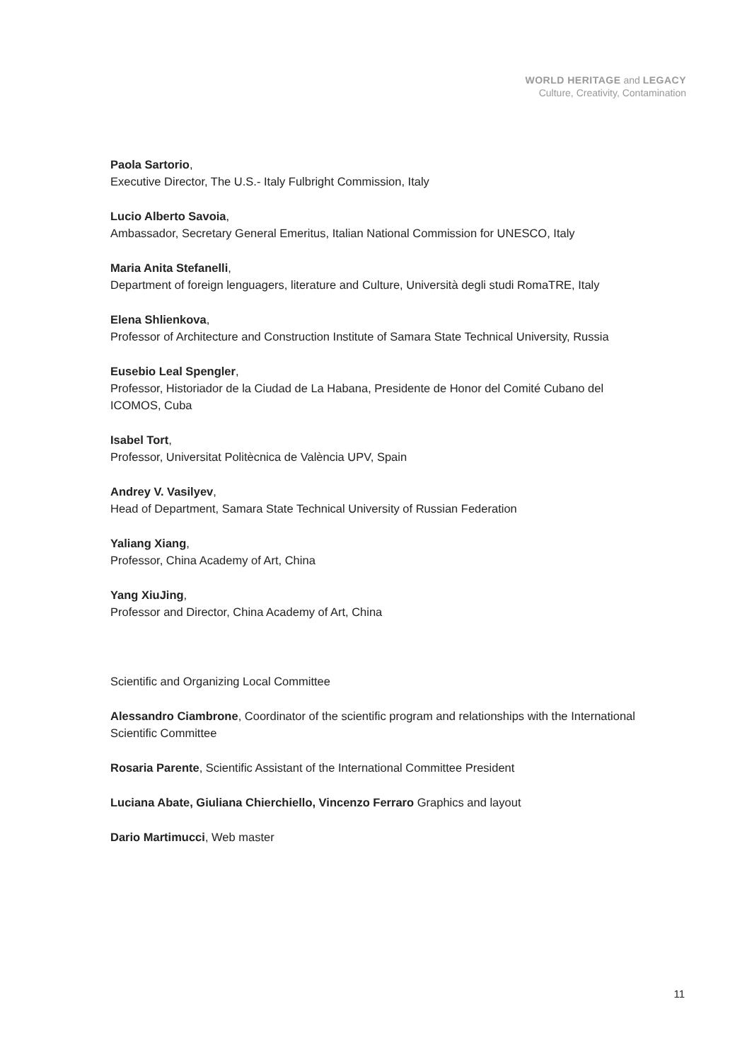WORLD HERITAGE and LEGACY
Culture, Creativity, Contamination
Paola Sartorio,
Executive Director, The U.S.- Italy Fulbright Commission, Italy
Lucio Alberto Savoia,
Ambassador, Secretary General Emeritus, Italian National Commission for UNESCO, Italy
Maria Anita Stefanelli,
Department of foreign lenguagers, literature and Culture, Università degli studi RomaTRE, Italy
Elena Shlienkova,
Professor of Architecture and Construction Institute of Samara State Technical University, Russia
Eusebio Leal Spengler,
Professor, Historiador de la Ciudad de La Habana, Presidente de Honor del Comité Cubano del ICOMOS, Cuba
Isabel Tort,
Professor, Universitat Politècnica de València UPV, Spain
Andrey V. Vasilyev,
Head of Department, Samara State Technical University of Russian Federation
Yaliang Xiang,
Professor, China Academy of Art, China
Yang XiuJing,
Professor and Director, China Academy of Art, China
Scientific and Organizing Local Committee
Alessandro Ciambrone, Coordinator of the scientific program and relationships with the International Scientific Committee
Rosaria Parente, Scientific Assistant of the International Committee President
Luciana Abate, Giuliana Chierchiello, Vincenzo Ferraro Graphics and layout
Dario Martimucci, Web master
11